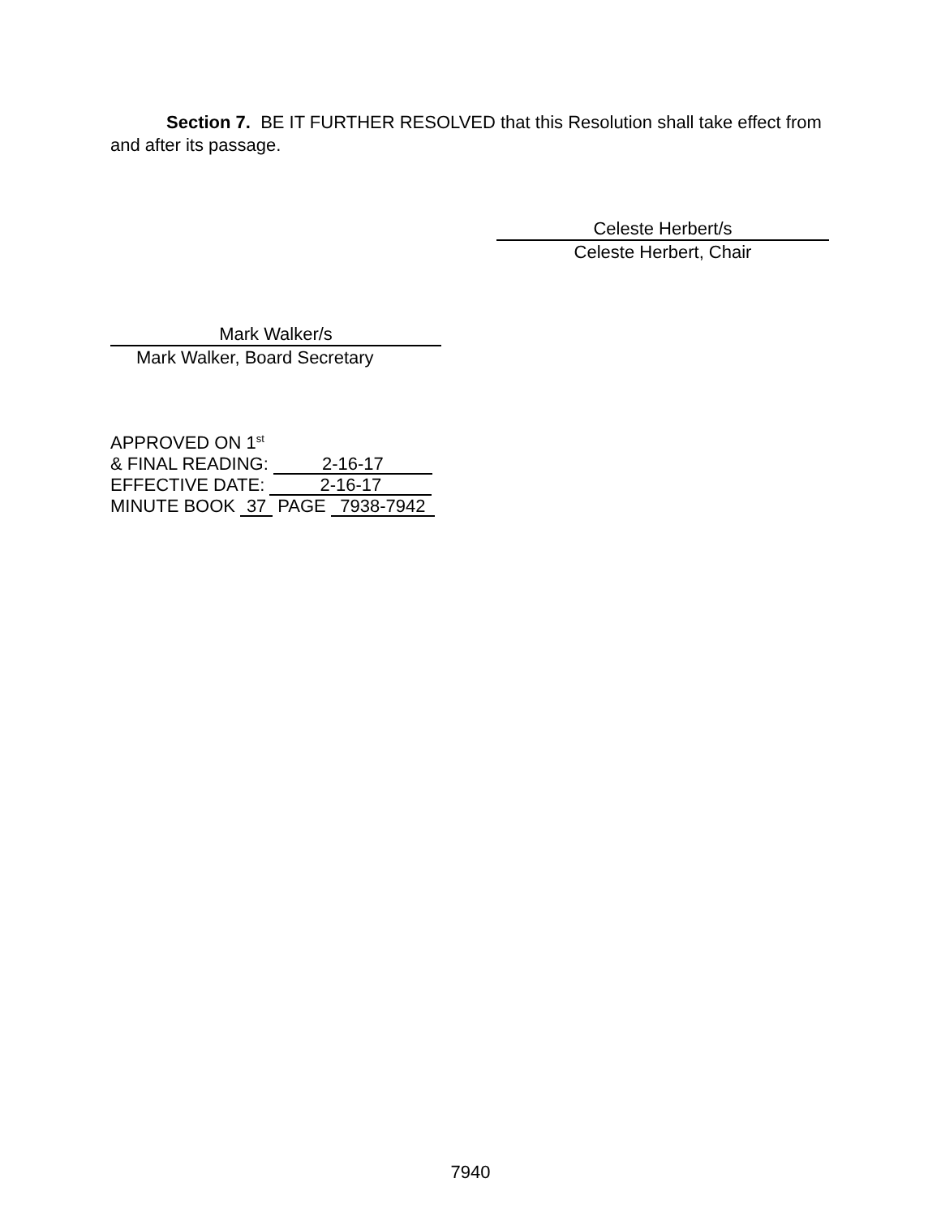Section 7. BE IT FURTHER RESOLVED that this Resolution shall take effect from and after its passage.
Celeste Herbert/s
Celeste Herbert, Chair
Mark Walker/s
Mark Walker, Board Secretary
APPROVED ON 1<sup>st</sup>
& FINAL READING: 2-16-17
EFFECTIVE DATE: 2-16-17
MINUTE BOOK 37 PAGE 7938-7942
7940